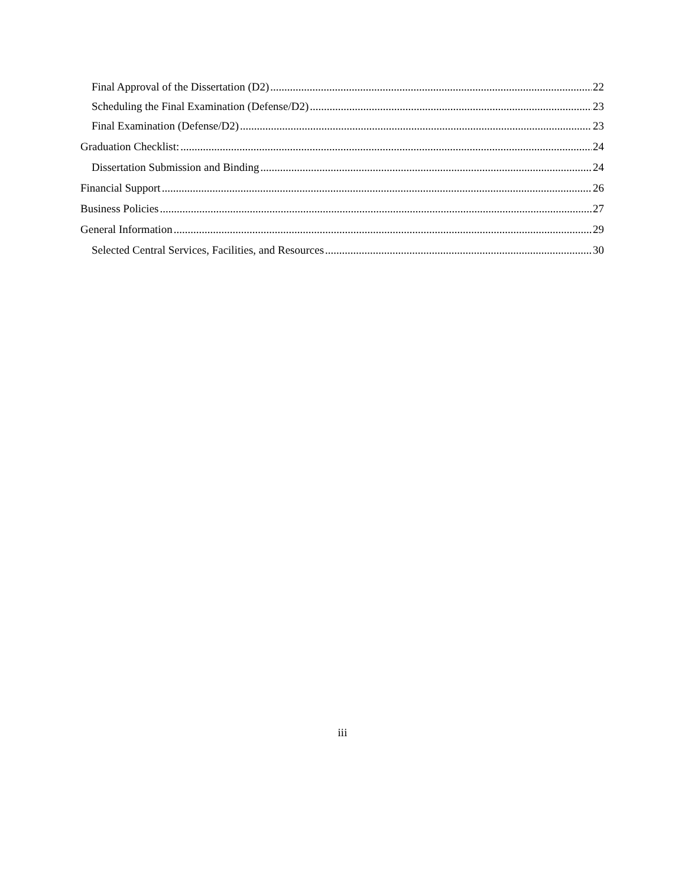Final Approval of the Dissertation (D2) 22
Scheduling the Final Examination (Defense/D2) 23
Final Examination (Defense/D2) 23
Graduation Checklist: 24
Dissertation Submission and Binding 24
Financial Support 26
Business Policies 27
General Information 29
Selected Central Services, Facilities, and Resources 30
iii